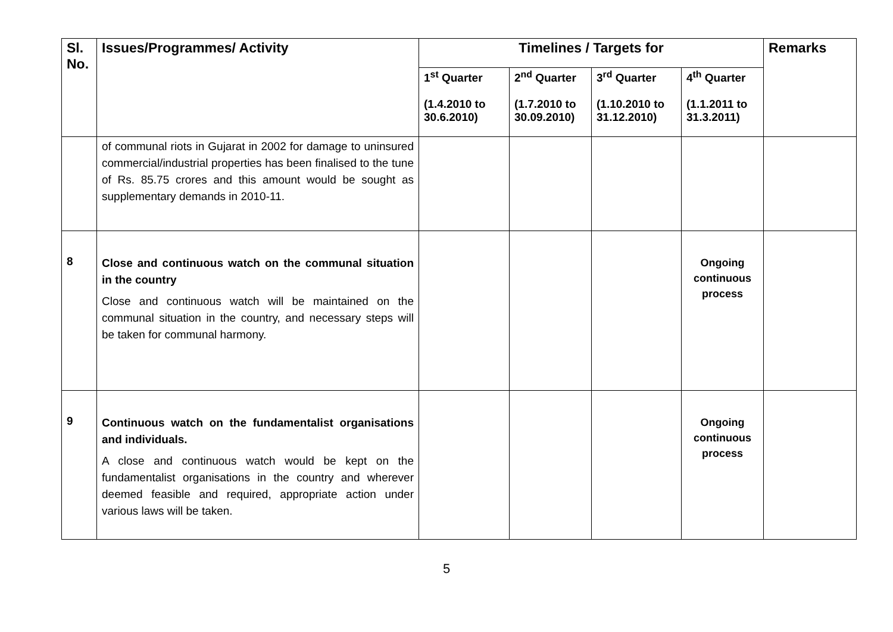| Sl. No. | Issues/Programmes/ Activity | Timelines / Targets for | | | | Remarks |
| --- | --- | --- | --- | --- | --- | --- |
| | | 1<sup>st</sup> Quarter (1.4.2010 to 30.6.2010) | 2<sup>nd</sup> Quarter (1.7.2010 to 30.09.2010) | 3<sup>rd</sup> Quarter (1.10.2010 to 31.12.2010) | 4<sup>th</sup> Quarter (1.1.2011 to 31.3.2011) | |
| | of communal riots in Gujarat in 2002 for damage to uninsured commercial/industrial properties has been finalised to the tune of Rs. 85.75 crores and this amount would be sought as supplementary demands in 2010-11. | | | | | |
| 8 | Close and continuous watch on the communal situation in the country Close and continuous watch will be maintained on the communal situation in the country, and necessary steps will be taken for communal harmony. | | | | Ongoing continuous process | |
| 9 | Continuous watch on the fundamentalist organisations and individuals. A close and continuous watch would be kept on the fundamentalist organisations in the country and wherever deemed feasible and required, appropriate action under various laws will be taken. | | | | Ongoing continuous process | |
5